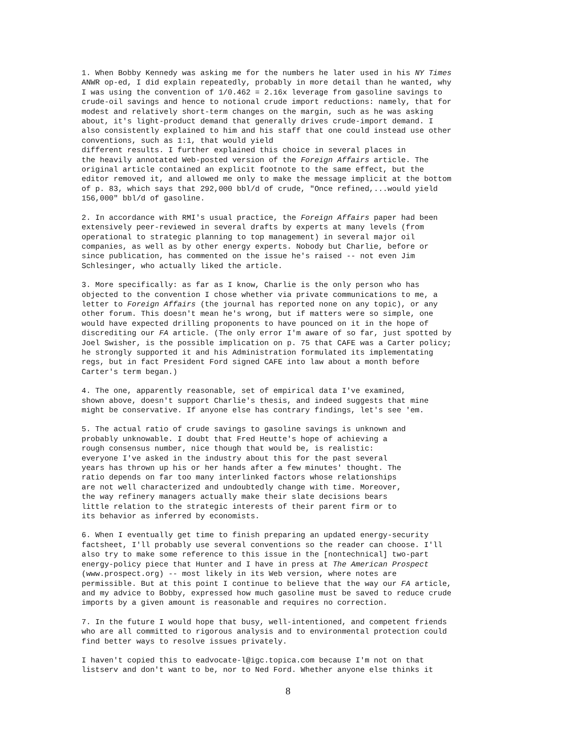1. When Bobby Kennedy was asking me for the numbers he later used in his NY Times ANWR op-ed, I did explain repeatedly, probably in more detail than he wanted, why I was using the convention of 1/0.462 = 2.16x leverage from gasoline savings to crude-oil savings and hence to notional crude import reductions: namely, that for modest and relatively short-term changes on the margin, such as he was asking about, it's light-product demand that generally drives crude-import demand. I also consistently explained to him and his staff that one could instead use other conventions, such as 1:1, that would yield different results. I further explained this choice in several places in the heavily annotated Web-posted version of the Foreign Affairs article. The original article contained an explicit footnote to the same effect, but the editor removed it, and allowed me only to make the message implicit at the bottom of p. 83, which says that 292,000 bbl/d of crude, "Once refined,...would yield 156,000" bbl/d of gasoline.
2. In accordance with RMI's usual practice, the Foreign Affairs paper had been extensively peer-reviewed in several drafts by experts at many levels (from operational to strategic planning to top management) in several major oil companies, as well as by other energy experts. Nobody but Charlie, before or since publication, has commented on the issue he's raised -- not even Jim Schlesinger, who actually liked the article.
3. More specifically: as far as I know, Charlie is the only person who has objected to the convention I chose whether via private communications to me, a letter to Foreign Affairs (the journal has reported none on any topic), or any other forum. This doesn't mean he's wrong, but if matters were so simple, one would have expected drilling proponents to have pounced on it in the hope of discrediting our FA article. (The only error I'm aware of so far, just spotted by Joel Swisher, is the possible implication on p. 75 that CAFE was a Carter policy; he strongly supported it and his Administration formulated its implementating regs, but in fact President Ford signed CAFE into law about a month before Carter's term began.)
4. The one, apparently reasonable, set of empirical data I've examined, shown above, doesn't support Charlie's thesis, and indeed suggests that mine might be conservative. If anyone else has contrary findings, let's see 'em.
5. The actual ratio of crude savings to gasoline savings is unknown and probably unknowable. I doubt that Fred Heutte's hope of achieving a rough consensus number, nice though that would be, is realistic: everyone I've asked in the industry about this for the past several years has thrown up his or her hands after a few minutes' thought. The ratio depends on far too many interlinked factors whose relationships are not well characterized and undoubtedly change with time. Moreover, the way refinery managers actually make their slate decisions bears little relation to the strategic interests of their parent firm or to its behavior as inferred by economists.
6. When I eventually get time to finish preparing an updated energy-security factsheet, I'll probably use several conventions so the reader can choose. I'll also try to make some reference to this issue in the [nontechnical] two-part energy-policy piece that Hunter and I have in press at The American Prospect (www.prospect.org) -- most likely in its Web version, where notes are permissible. But at this point I continue to believe that the way our FA article, and my advice to Bobby, expressed how much gasoline must be saved to reduce crude imports by a given amount is reasonable and requires no correction.
7. In the future I would hope that busy, well-intentioned, and competent friends who are all committed to rigorous analysis and to environmental protection could find better ways to resolve issues privately.
I haven't copied this to eadvocate-l@igc.topica.com because I'm not on that listserv and don't want to be, nor to Ned Ford. Whether anyone else thinks it
8